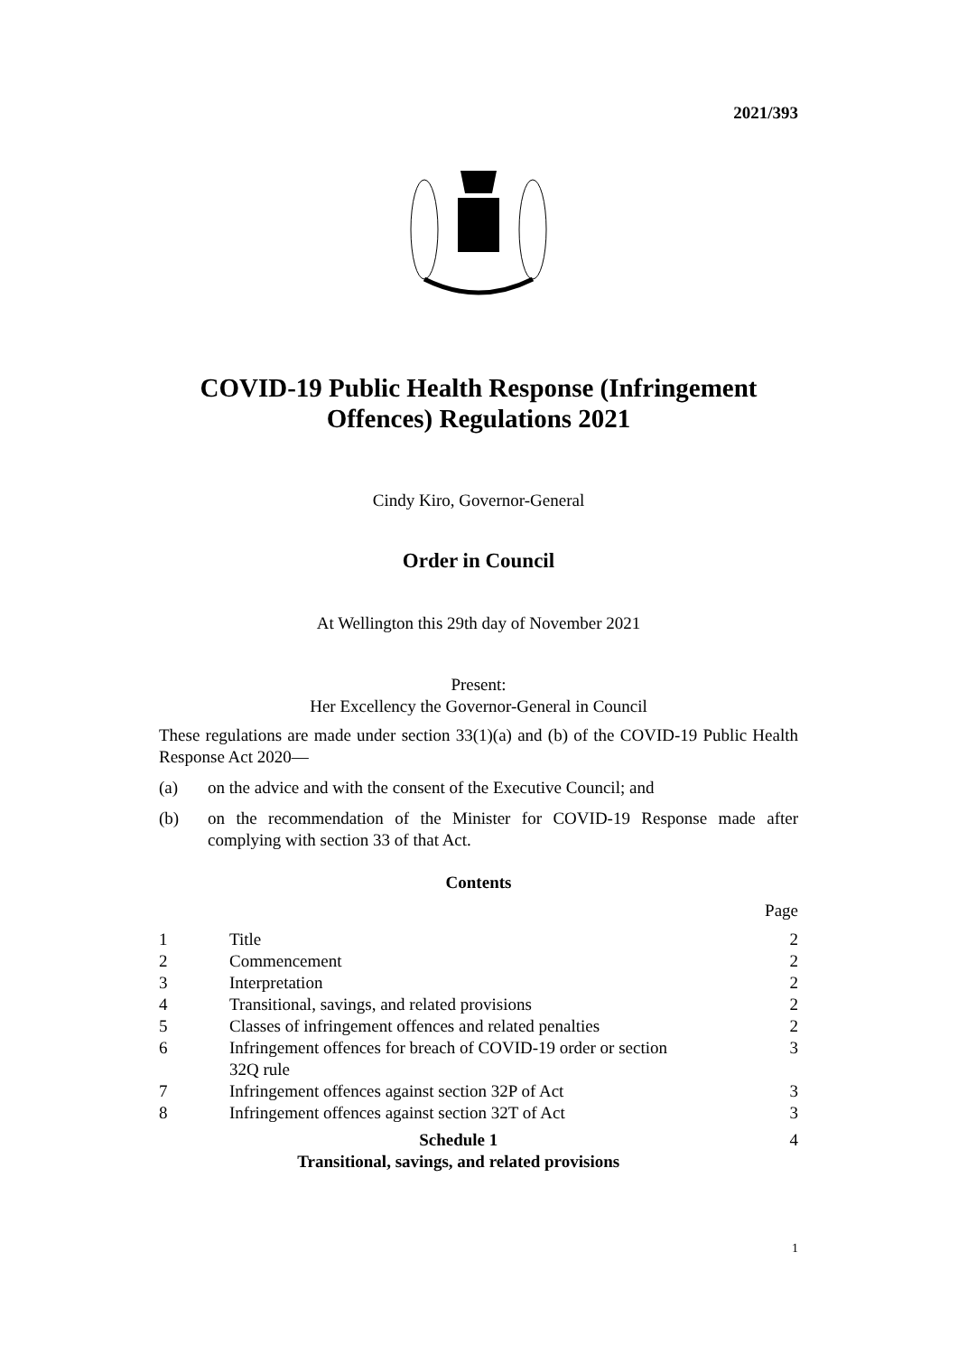2021/393
COVID-19 Public Health Response (Infringement
Offences) Regulations 2021
Cindy Kiro, Governor-General
Order in Council
At Wellington this 29th day of November 2021
Present:
Her Excellency the Governor-General in Council
These regulations are made under section 33(1)(a) and (b) of the COVID-19 Public Health Response Act 2020—
(a) on the advice and with the consent of the Executive Council; and
(b)
on the recommendation of the Minister for COVID-19 Response made after complying with section 33 of that Act.
Contents
| | | Page |
| 1 | Title | 2 |
| 2 | Commencement | 2 |
| 3 | Interpretation | 2 |
| 4 | Transitional, savings, and related provisions | 2 |
| 5 | Classes of infringement offences and related penalties | 2 |
| 6 | Infringement offences for breach of COVID-19 order or section 32Q rule | 3 |
| 7 | Infringement offences against section 32P of Act | 3 |
| 8 | Infringement offences against section 32T of Act | 3 |
| Schedule 1 Transitional, savings, and related provisions | | 4 |
1